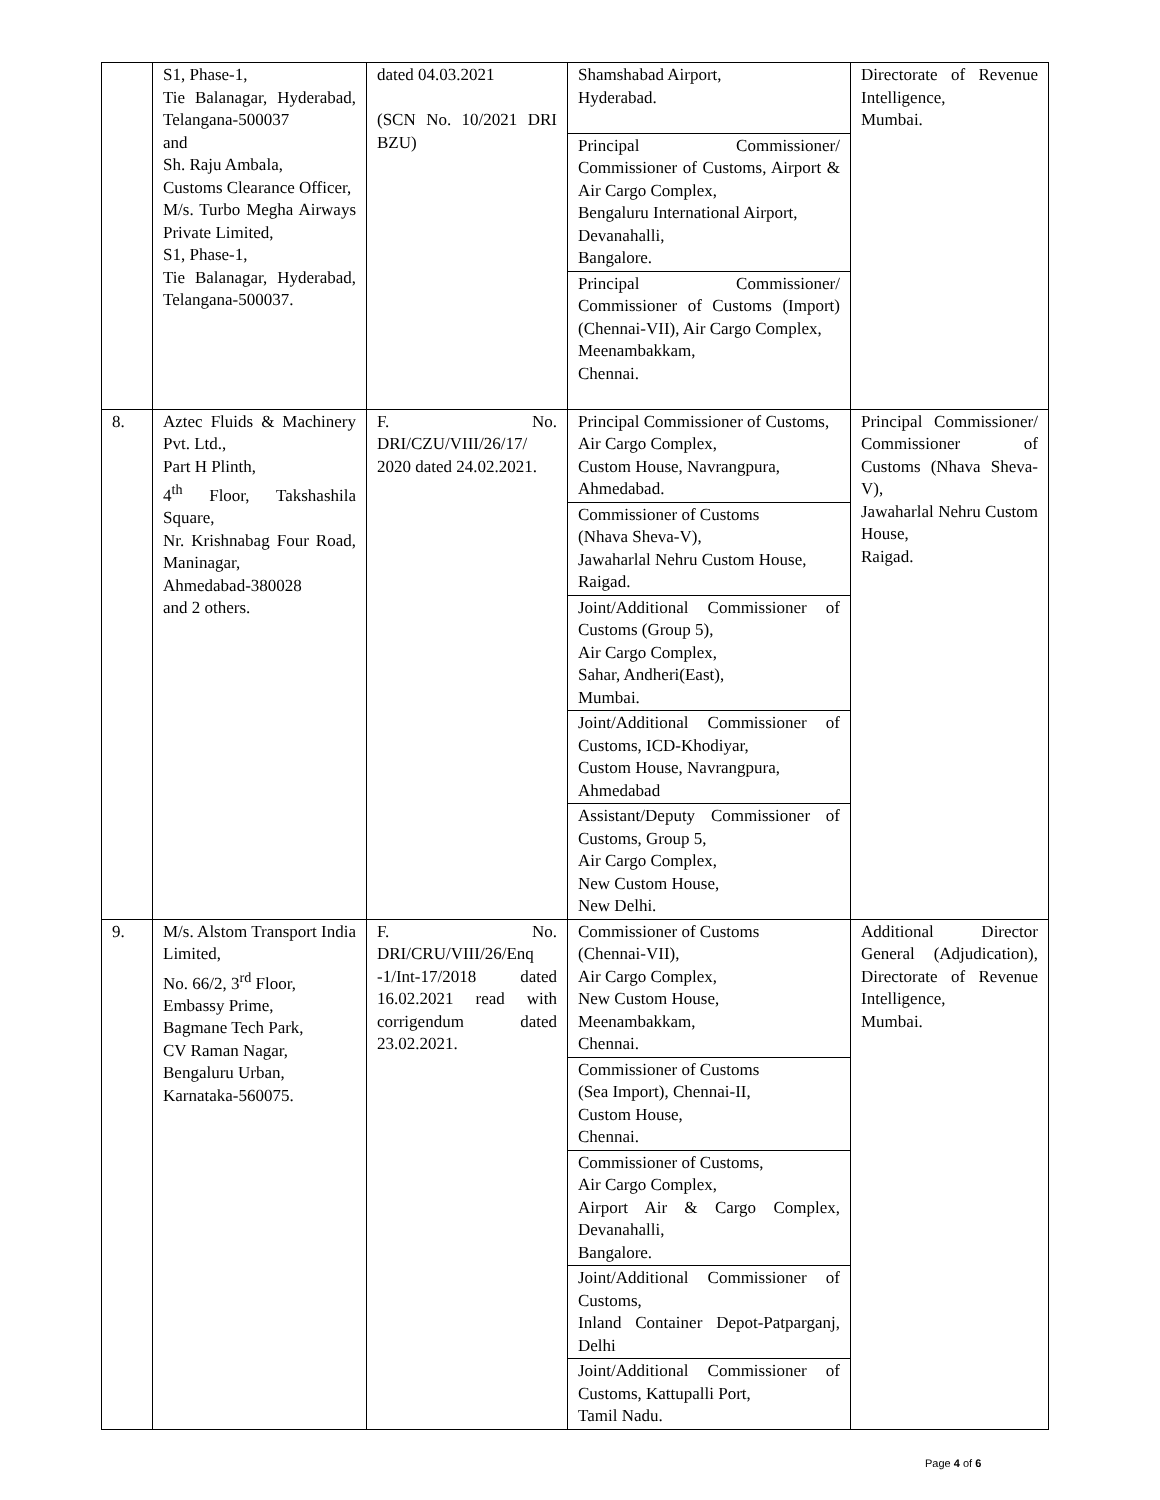| | S1, Phase-1, Tie Balanagar, Hyderabad, Telangana-500037 and Sh. Raju Ambala, Customs Clearance Officer, M/s. Turbo Megha Airways Private Limited, S1, Phase-1, Tie Balanagar, Hyderabad, Telangana-500037. | dated 04.03.2021 (SCN No. 10/2021 DRI BZU) | Shamshabad Airport, Hyderabad. Principal Commissioner/ Commissioner of Customs, Airport & Air Cargo Complex, Bengaluru International Airport, Devanahalli, Bangalore. Principal Commissioner/ Commissioner of Customs (Import) (Chennai-VII), Air Cargo Complex, Meenambakkam, Chennai. | Directorate of Revenue Intelligence, Mumbai. |
| 8. | Aztec Fluids & Machinery Pvt. Ltd., Part H Plinth, 4<sup>th</sup> Floor, Takshashila Square, Nr. Krishnabag Four Road, Maninagar, Ahmedabad-380028 and 2 others. | F. No. DRI/CZU/VIII/26/17/ 2020 dated 24.02.2021. | Principal Commissioner of Customs, Air Cargo Complex, Custom House, Navrangpura, Ahmedabad. Commissioner of Customs (Nhava Sheva-V), Jawaharlal Nehru Custom House, Raigad. Joint/Additional Commissioner of Customs (Group 5), Air Cargo Complex, Sahar, Andheri(East), Mumbai. Joint/Additional Commissioner of Customs, ICD-Khodiyar, Custom House, Navrangpura, Ahmedabad Assistant/Deputy Commissioner of Customs, Group 5, Air Cargo Complex, New Custom House, New Delhi. | Principal Commissioner/ Commissioner of Customs (Nhava Sheva-V), Jawaharlal Nehru Custom House, Raigad. |
| 9. | M/s. Alstom Transport India Limited, No. 66/2, 3<sup>rd</sup> Floor, Embassy Prime, Bagmane Tech Park, CV Raman Nagar, Bengaluru Urban, Karnataka-560075. | F. No. DRI/CRU/VIII/26/Enq -1/Int-17/2018 dated 16.02.2021 read with corrigendum dated 23.02.2021. | Commissioner of Customs (Chennai-VII), Air Cargo Complex, New Custom House, Meenambakkam, Chennai. Commissioner of Customs (Sea Import), Chennai-II, Custom House, Chennai. Commissioner of Customs, Air Cargo Complex, Airport Air & Cargo Complex, Devanahalli, Bangalore. Joint/Additional Commissioner of Customs, Inland Container Depot-Patparganj, Delhi Joint/Additional Commissioner of Customs, Kattupalli Port, Tamil Nadu. | Additional Director General (Adjudication), Directorate of Revenue Intelligence, Mumbai. |
Page 4 of 6